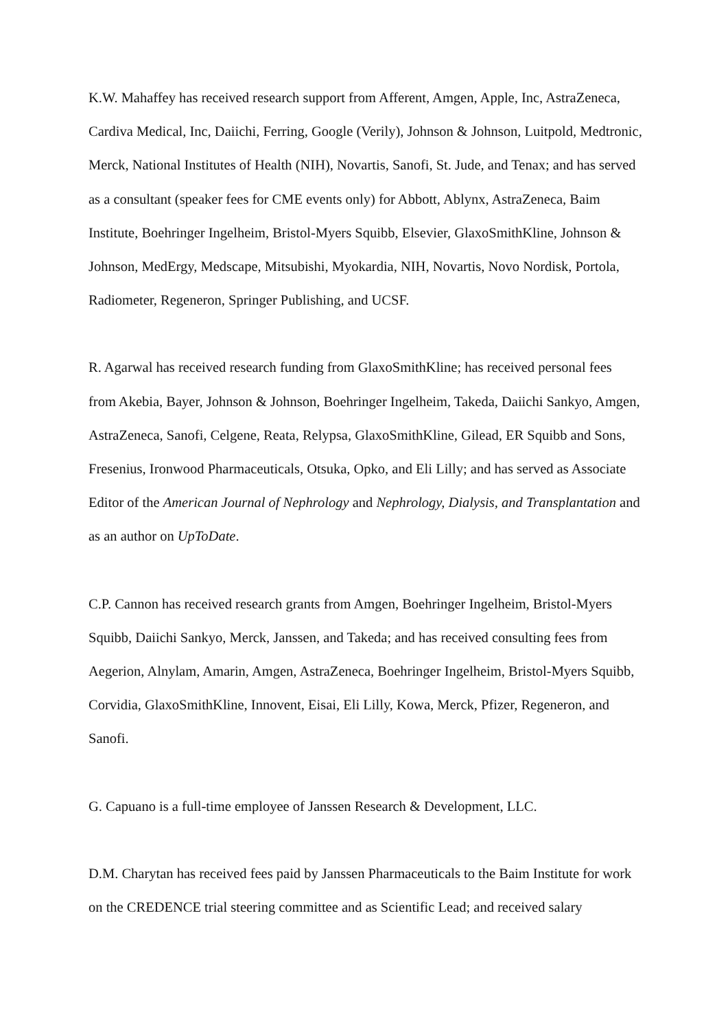K.W. Mahaffey has received research support from Afferent, Amgen, Apple, Inc, AstraZeneca, Cardiva Medical, Inc, Daiichi, Ferring, Google (Verily), Johnson & Johnson, Luitpold, Medtronic, Merck, National Institutes of Health (NIH), Novartis, Sanofi, St. Jude, and Tenax; and has served as a consultant (speaker fees for CME events only) for Abbott, Ablynx, AstraZeneca, Baim Institute, Boehringer Ingelheim, Bristol-Myers Squibb, Elsevier, GlaxoSmithKline, Johnson & Johnson, MedErgy, Medscape, Mitsubishi, Myokardia, NIH, Novartis, Novo Nordisk, Portola, Radiometer, Regeneron, Springer Publishing, and UCSF.
R. Agarwal has received research funding from GlaxoSmithKline; has received personal fees from Akebia, Bayer, Johnson & Johnson, Boehringer Ingelheim, Takeda, Daiichi Sankyo, Amgen, AstraZeneca, Sanofi, Celgene, Reata, Relypsa, GlaxoSmithKline, Gilead, ER Squibb and Sons, Fresenius, Ironwood Pharmaceuticals, Otsuka, Opko, and Eli Lilly; and has served as Associate Editor of the American Journal of Nephrology and Nephrology, Dialysis, and Transplantation and as an author on UpToDate.
C.P. Cannon has received research grants from Amgen, Boehringer Ingelheim, Bristol-Myers Squibb, Daiichi Sankyo, Merck, Janssen, and Takeda; and has received consulting fees from Aegerion, Alnylam, Amarin, Amgen, AstraZeneca, Boehringer Ingelheim, Bristol-Myers Squibb, Corvidia, GlaxoSmithKline, Innovent, Eisai, Eli Lilly, Kowa, Merck, Pfizer, Regeneron, and Sanofi.
G. Capuano is a full-time employee of Janssen Research & Development, LLC.
D.M. Charytan has received fees paid by Janssen Pharmaceuticals to the Baim Institute for work on the CREDENCE trial steering committee and as Scientific Lead; and received salary